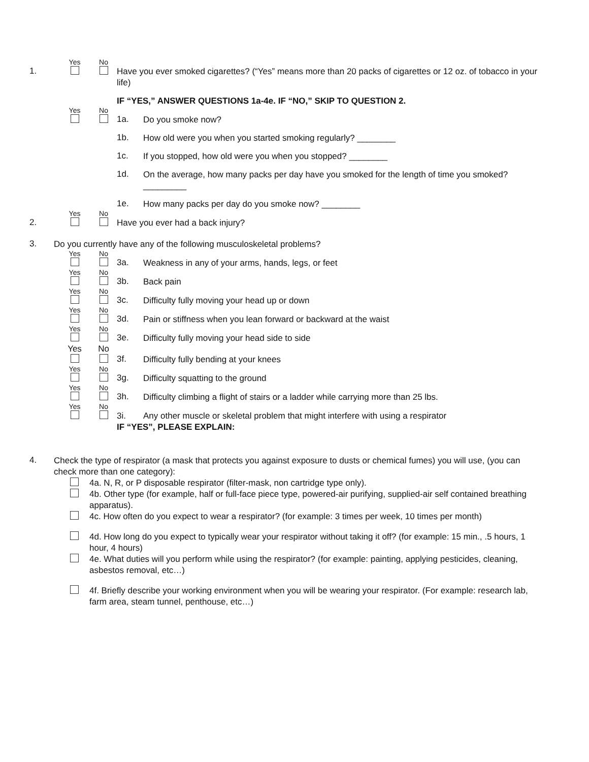Yes No
1.
Have you ever smoked cigarettes? (“Yes” means more than 20 packs of cigarettes or 12 oz. of tobacco in your life)
IF “YES,” ANSWER QUESTIONS 1a-4e. IF “NO,” SKIP TO QUESTION 2.
Yes No
1a.
Do you smoke now?
1b.
How old were you when you started smoking regularly? ________
1c.
If you stopped, how old were you when you stopped? ________
1d.
On the average, how many packs per day have you smoked for the length of time you smoked? _________
1e.
How many packs per day do you smoke now? ________
Yes No
2.
Have you ever had a back injury?
3.
Do you currently have any of the following musculoskeletal problems?
Yes No
3a.
Weakness in any of your arms, hands, legs, or feet
Yes No
3b.
Back pain
Yes No
3c.
Difficulty fully moving your head up or down
Yes No
3d.
Pain or stiffness when you lean forward or backward at the waist
Yes No
3e.
Difficulty fully moving your head side to side
Yes No
3f.
Difficulty fully bending at your knees
Yes No
3g.
Difficulty squatting to the ground
Yes No
3h.
Difficulty climbing a flight of stairs or a ladder while carrying more than 25 lbs.
Yes No
3i. Any other muscle or skeletal problem that might interfere with using a respirator
IF “YES”, PLEASE EXPLAIN:
4.
Check the type of respirator (a mask that protects you against exposure to dusts or chemical fumes) you will use, (you can check more than one category):
4a. N, R, or P disposable respirator (filter-mask, non cartridge type only).
4b. Other type (for example, half or full-face piece type, powered-air purifying, supplied-air self contained breathing apparatus).
4c. How often do you expect to wear a respirator? (for example: 3 times per week, 10 times per month)
4d. How long do you expect to typically wear your respirator without taking it off? (for example: 15 min., .5 hours, 1 hour, 4 hours)
4e. What duties will you perform while using the respirator? (for example: painting, applying pesticides, cleaning, asbestos removal, etc…)
4f. Briefly describe your working environment when you will be wearing your respirator. (For example: research lab, farm area, steam tunnel, penthouse, etc…)